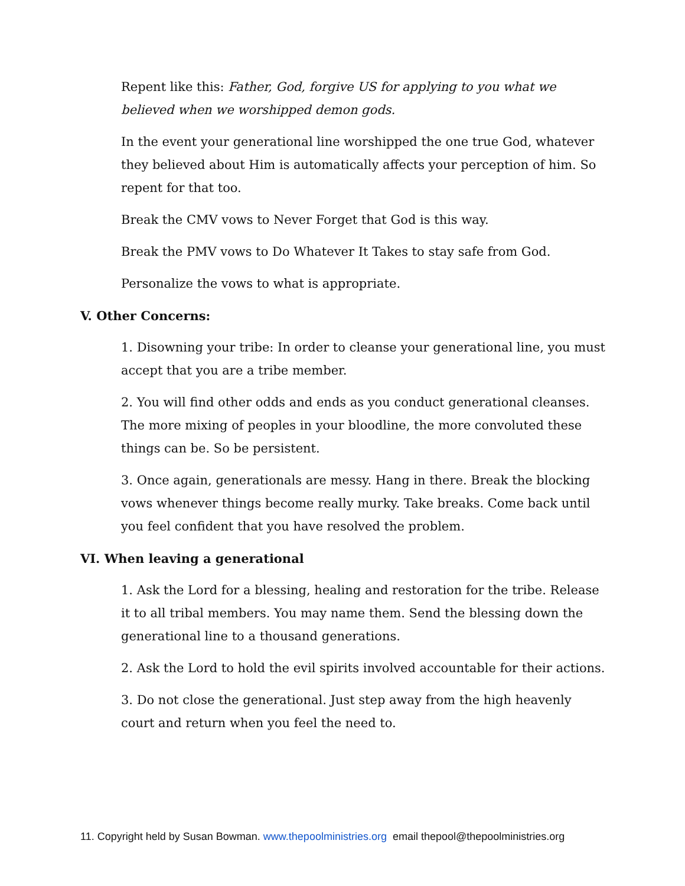Repent like this: Father, God, forgive US for applying to you what we believed when we worshipped demon gods.
In the event your generational line worshipped the one true God, whatever they believed about Him is automatically affects your perception of him. So repent for that too.
Break the CMV vows to Never Forget that God is this way.
Break the PMV vows to Do Whatever It Takes to stay safe from God.
Personalize the vows to what is appropriate.
V. Other Concerns:
1. Disowning your tribe: In order to cleanse your generational line, you must accept that you are a tribe member.
2. You will find other odds and ends as you conduct generational cleanses. The more mixing of peoples in your bloodline, the more convoluted these things can be. So be persistent.
3. Once again, generationals are messy. Hang in there. Break the blocking vows whenever things become really murky. Take breaks. Come back until you feel confident that you have resolved the problem.
VI. When leaving a generational
1. Ask the Lord for a blessing, healing and restoration for the tribe. Release it to all tribal members. You may name them. Send the blessing down the generational line to a thousand generations.
2. Ask the Lord to hold the evil spirits involved accountable for their actions.
3. Do not close the generational. Just step away from the high heavenly court and return when you feel the need to.
11. Copyright held by Susan Bowman. www.thepoolministries.org email thepool@thepoolministries.org